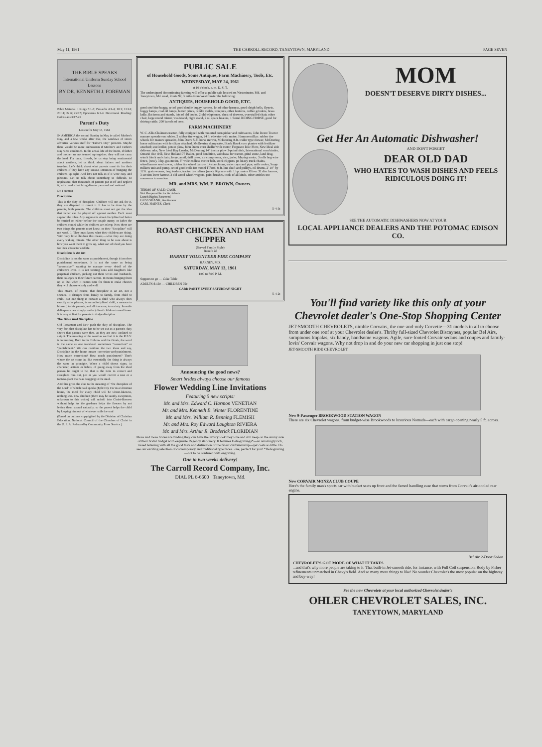May 11, 1961 THE CARROLL RECORD, TANEYTOWN, MARYLAND PAGE SEVEN
THE BIBLE SPEAKS
International Uniform Sunday School Lessons
BY DR. KENNETH J. FOREMAN
Bible Material: I Kings 5:1-7; Proverbs 4:1-4; 10:1; 13:24; 20:11; 22:6; 29:17; Ephesians 6:1-4. Devotional Reading: Colossians 3:17-25
Parent's Duty
Lesson for May 14, 1961
IN AMERICA the second Sunday in May is called Mother's Day, and a few weeks after that, the windows of stores advertise various stuff for "Father's Day" presents. Maybe there would be more enthusiasm if Mother's and Father's Day were combined. In the actual life of the home, if father and mother are not teamed up together, they will not carry the load. For once, friends, let us stop being sentimental about mothers, let us think about fathers and mothers together. Let's think about what parents must do for their children if they have any serious intention of bringing the children up right. And let's not talk as if it were easy and pleasant. Let us talk about something so difficult, so unpleasant, that thousands of parents put it off and neglect it, with results that bring disaster personal and national.
Dr. Foreman
Discipline
This is the duty of discipline. Children will not ask for it, they are disposed to resent it. It has to be done by the parents, both parents. The children must not get the idea that father can be played off against mother. Each must support the other. Any arguments about discipline had better be carried on either before the couple marry, or (after the children come) while the children are asleep. Now there are two things the parents must know, or their "discipline" will not work. 1. They must know what their children are doing. With very little children this means,—what they are doing every waking minute. The other thing to be sure about is how you want them to grow up, what sort of ideal you have for their character and life.
Discipline Is An Art
Discipline is not the same as punishment, though it involves punishment sometimes. It is not the same as being "possessive," wanting to manage every detail of the children's lives. It is not treating sons and daughters like perpetual children, picking out their wives and husbands, their colleges or their future careers. It means bringing them up so that when it comes time for them to make choices they will choose wisely and well.
This means, of course, that discipline is an art, not a science. It changes from family to family, from child to child. But one thing is certain: a child who always does exactly as he pleases, is an undisciplined child, a menace to himself, to his parents, and all too soon, to society. Juvenile delinquents are simply undisciplined children turned loose. It is easy at first for parents to dodge discipline
The Bible And Discipline
Old Testament and New push the duty of discipline. The very fact that discipline has to be set out as a parent's duty shows that parents were then, as they are now, inclined to skip it. The meaning of the word as we find it in the R.S.V. is interesting. Both in the Hebrew and the Greek, the word is the same as one translated sometimes "correction" or "punishment." We can combine the two ideas and say, Discipline in the home means correction-and-punishment. How much correction? How much punishment? That's where the art come in. But essentially the thing is always the same in principle. When a child shows signs, in character, actions or habits, of going away from the ideal person he ought to be, that is the time to correct and straighten him out, just as you would correct a rose or a tomato-plant that was dragging in the mud.
And this gives the clue to the meaning of "the discipline of the Lord" of which Paul speaks (Eph 6:4). For in a Christian home, the ideal for every child will be Christ-likeness, nothing less. Few children (there may be saintly exceptions, unknown to this writer) will unfold into Christ-likeness without help. As the gardener helps the flowers by not letting them sprawl naturally, so the parent helps the child by keeping him out of whatever soils the soul
(Based on outlines copyrighted by the Division of Christian Education, National Council of the Churches of Christ in the U. S. A. Released by Community Press Service.)
PUBLIC SALE
of Household Goods, Some Antiques, Farm Machinery, Tools, Etc.
WEDNESDAY, MAY 24, 1961
at 10 o'clock, a. m. D. S. T.
The undersigned discontinuing farming will offer at public sale located on Westminster, Md. and Taneytown, Md. road, Route 97, 3 miles from Westminster the following:
ANTIQUES, HOUSEHOLD GOOD, ETC.
good steel tire buggy, set of good double buggy harness, lot of other harness, good sleigh bells, flynets, buggy lamps, coal oil lamps, butter prints, candle molds, iron pots, other lanterns, coffee grinders, brass ladle, flat irons and stands, lots of old books, 2 old telephones, chest of drawers, overstuffed chair, other chair, large round mirror, washstand, night stand, 2 oil space heaters, 1 Sorrel RIDING HORSE, good for driving cattle. 200 barrels of corn.
FARM MACHINERY
W. C. Allis Chalmers tractor, fully equipped with mounted corn picker and cultivators, John Deere Tractor manure spreader on rubber, 2 rubber tire wagon, 24 ft. elevator with motor, Hammermill pr. rubber tire wheels for manure spreader, John Deere 5-ft. horse mower, McDeering 8-ft. trailer type mower, McDeering horse cultivators with fertilizer attached, McDeering dump rake, Black Hawk corn planter with fertilizer attached; steel roller, potato plow, John Deere corn sheller with motor, Ferguson Disc Plow, New Ideal side delivery rake, New Ideal Hay Loader, McDeering 14" tractor plow 3-point hitch, International corn binder, Ontario disc drill, New Holland 77 Bailer, good condition, woodsaw for tractor, grind stone, land drag, winch block and chain, forge, anvil, drill press, air compressor, vice, jacks, Maytag motor, 3 rolls hog wire fence, (new), 3 hp. gas motor, 6" wide endless tractor belt, stock clippers, pr. heavy truck chains, wheelbarrow seed sower, rubber tire wheel barrow, 14 stanchions, water cups and pipe, milk cooler, Surge milkers unit and pump, set of good coils for model T Ford, 8-ft. line shaft and pulleys, oil drums, 2' 10" by 12 ft. grain worms, hog feeders, tractor tire reliner (new), Rip saw with 1 hp. motor Oliver 32 disc harrow, 3 section lever harrow, 3 old wood wheel wagons, paint brushes, tools of all kinds, other articles too numerous to mention.
MR. and MRS. WM. E. BROWN, Owners.
TERMS OF SALE: CASH.
Not Responsible for Accidents
Lunch Rights Reserved
GUSS SHANK, Auctioneer
CARL HAINES, Clerk
5-4-3t
ROAST CHICKEN AND HAM SUPPER
(Served Family Style)
Benefit of
HARNEY VOLUNTEER FIRE COMPANY
HARNEY, MD.
SATURDAY, MAY 13, 1961
1:00 to 7:00 P. M.
Suppers to go — Cake Table
ADULTS $1.50 — CHILDREN 75c
CARD PARTY EVERY SATURDAY NIGHT
5-4-2t
Announcing the good news?
Smart brides always choose our famous
Flower Wedding Line Invitations
Featuring 5 new scripts:
Mr. and Mrs. Edward C. Harmon VENETIAN
Mr. and Mrs. Kenneth B. Winter FLORENTINE
Mr. and Mrs. William R. Benning FLEMISH
Mr. and Mrs. Roy Edward Laughton RIVIERA
Mr. and Mrs. Arthur R. Broderick FLORIDIAN
More and more brides are finding they can have the luxury look they love and still keep on the sunny side of their bridal budget with exquisite Regency stationery. It features Heliogravings*—an amazingly rich, raised lettering with all the good taste and distinction of the finest craftsmanship—yet costs so little. Do see our exciting selection of contemporary and traditional type faces...one, perfect for you! *Heliograving—not to be confused with engraving.
One to two weeks delivery!
The Carroll Record Company, Inc.
DIAL PL 6-6600 Taneytown, Md.
MOM
DOESN'T DESERVE DIRTY DISHES...
Get Her An Automatic Dishwasher!
AND DON'T FORGET
DEAR OLD DAD
WHO HATES TO WASH DISHES AND FEELS RIDICULOUS DOING IT!
SEE THE AUTOMATIC DISHWASHERS NOW AT YOUR
LOCAL APPLIANCE DEALERS AND THE POTOMAC EDISON CO.
You'll find variety like this only at your Chevrolet dealer's One-Stop Shopping Center
JET-SMOOTH CHEVROLETS, nimble Corvairs, the one-and-only Corvette—31 models in all to choose from under one roof at your Chevrolet dealer's. Thrifty full-sized Chevrolet Biscaynes, popular Bel Airs, sumptuous Impalas, six handy, handsome wagons. Agile, sure-footed Corvair sedans and coupes and family-lovin' Corvair wagons. Why not drop in and do your new car shopping in just one stop!
JET-SMOOTH RIDE CHEVROLET
New 9-Passenger BROOKWOOD STATION WAGON
There are six Chevrolet wagons, from budget-wise Brookwoods to luxurious Nomads—each with cargo opening nearly 5 ft. across.
New CORVAIR MONZA CLUB COUPE
Here's the family man's sports car with bucket seats up front and the famed handling ease that stems from Corvair's air-cooled rear engine.
Bel Air 2-Door Sedan
CHEVROLET'S GOT MORE OF WHAT IT TAKES
...and that's why more people are taking to it. That built-in Jet-smooth ride, for instance, with Full Coil suspension. Body by Fisher refinements unmatched in Chevy's field. And so many more things to like! No wonder Chevrolet's the most popular on the highway and buy-way!
See the new Chevrolets at your local authorized Chevrolet dealer's
OHLER CHEVROLET SALES, INC.
TANEYTOWN, MARYLAND